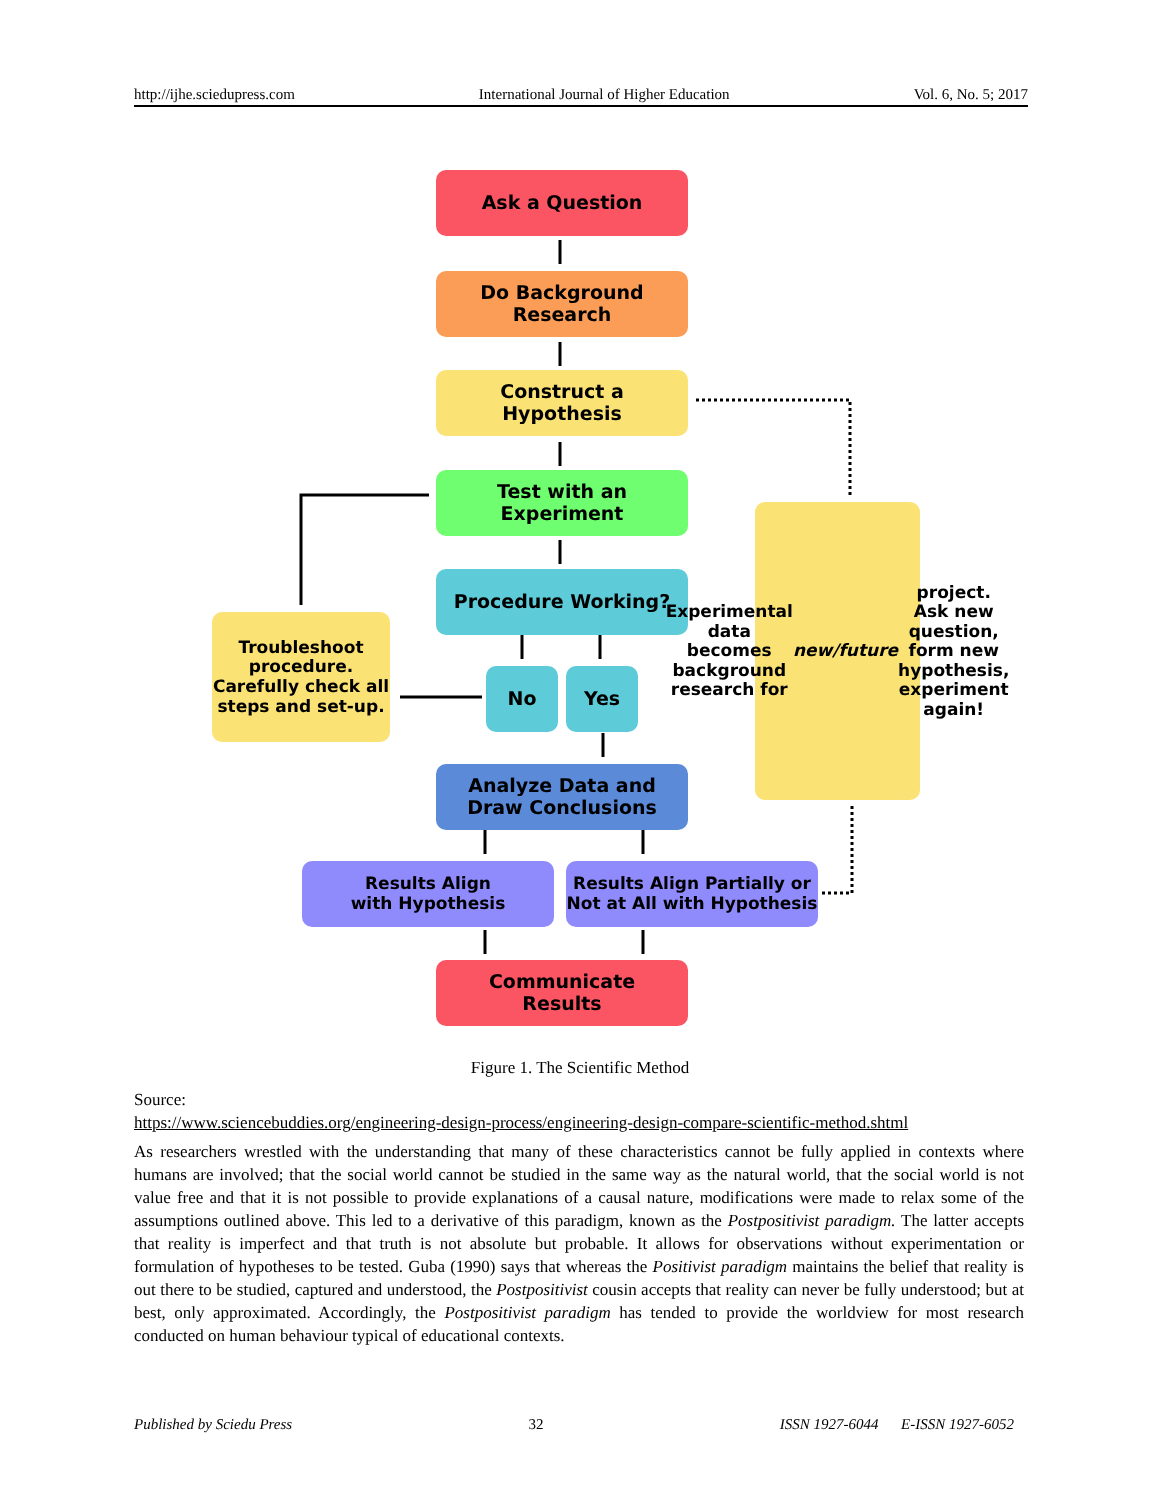http://ijhe.sciedupress.com International Journal of Higher Education Vol. 6, No. 5; 2017
Ask a Question
Do Background
Research
Construct a
Hypothesis
Test with an
Experiment
Procedure Working?
Troubleshoot procedure. Carefully check all steps and set-up.
No Yes
Experimental data becomes background research for new/future project. Ask new question, form new hypothesis, experiment again!
Analyze Data and
Draw Conclusions
Results Align
with Hypothesis
Results Align Partially or Not at All with Hypothesis
Communicate
Results
Figure 1. The Scientific Method
Source:
https://www.sciencebuddies.org/engineering-design-process/engineering-design-compare-scientific-method.shtml
As researchers wrestled with the understanding that many of these characteristics cannot be fully applied in contexts where humans are involved; that the social world cannot be studied in the same way as the natural world, that the social world is not value free and that it is not possible to provide explanations of a causal nature, modifications were made to relax some of the assumptions outlined above. This led to a derivative of this paradigm, known as the Postpositivist paradigm. The latter accepts that reality is imperfect and that truth is not absolute but probable. It allows for observations without experimentation or formulation of hypotheses to be tested. Guba (1990) says that whereas the Positivist paradigm maintains the belief that reality is out there to be studied, captured and understood, the Postpositivist cousin accepts that reality can never be fully understood; but at best, only approximated. Accordingly, the Postpositivist paradigm has tended to provide the worldview for most research conducted on human behaviour typical of educational contexts.
Published by Sciedu Press 32 ISSN 1927-6044 E-ISSN 1927-6052